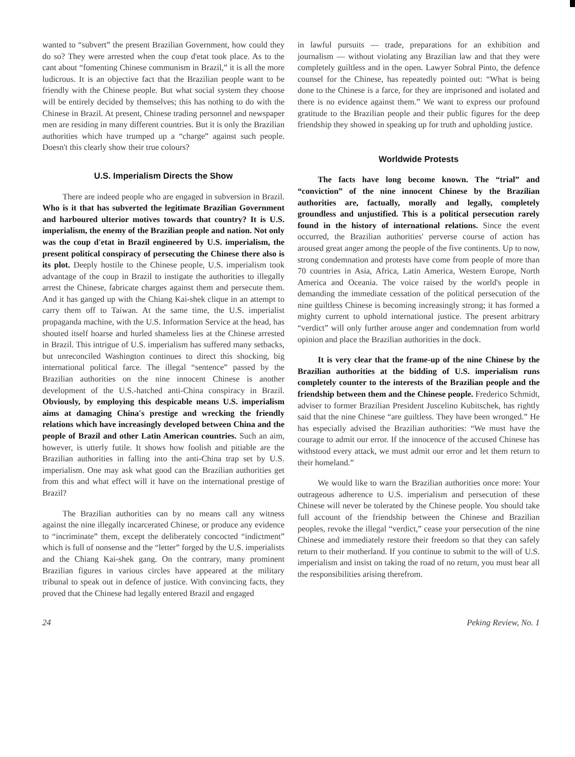wanted to “subvert” the present Brazilian Government, how could they do so? They were arrested when the coup d'etat took place. As to the cant about “fomenting Chinese communism in Brazil,” it is all the more ludicrous. It is an objective fact that the Brazilian people want to be friendly with the Chinese people. But what social system they choose will be entirely decided by themselves; this has nothing to do with the Chinese in Brazil. At present, Chinese trading personnel and newspaper men are residing in many different countries. But it is only the Brazilian authorities which have trumped up a “charge” against such people. Doesn't this clearly show their true colours?
U.S. Imperialism Directs the Show
There are indeed people who are engaged in subversion in Brazil. Who is it that has subverted the legitimate Brazilian Government and harboured ulterior motives towards that country? It is U.S. imperialism, the enemy of the Brazilian people and nation. Not only was the coup d'etat in Brazil engineered by U.S. imperialism, the present political conspiracy of persecuting the Chinese there also is its plot. Deeply hostile to the Chinese people, U.S. imperialism took advantage of the coup in Brazil to instigate the authorities to illegally arrest the Chinese, fabricate charges against them and persecute them. And it has ganged up with the Chiang Kai-shek clique in an attempt to carry them off to Taiwan. At the same time, the U.S. imperialist propaganda machine, with the U.S. Information Service at the head, has shouted itself hoarse and hurled shameless lies at the Chinese arrested in Brazil. This intrigue of U.S. imperialism has suffered many setbacks, but unreconciled Washington continues to direct this shocking, big international political farce. The illegal “sentence” passed by the Brazilian authorities on the nine innocent Chinese is another development of the U.S.-hatched anti-China conspiracy in Brazil. Obviously, by employing this despicable means U.S. imperialism aims at damaging China's prestige and wrecking the friendly relations which have increasingly developed between China and the people of Brazil and other Latin American countries. Such an aim, however, is utterly futile. It shows how foolish and pitiable are the Brazilian authorities in falling into the anti-China trap set by U.S. imperialism. One may ask what good can the Brazilian authorities get from this and what effect will it have on the international prestige of Brazil?
The Brazilian authorities can by no means call any witness against the nine illegally incarcerated Chinese, or produce any evidence to “incriminate” them, except the deliberately concocted “indictment” which is full of nonsense and the “letter” forged by the U.S. imperialists and the Chiang Kai-shek gang. On the contrary, many prominent Brazilian figures in various circles have appeared at the military tribunal to speak out in defence of justice. With convincing facts, they proved that the Chinese had legally entered Brazil and engaged
in lawful pursuits — trade, preparations for an exhibition and journalism — without violating any Brazilian law and that they were completely guiltless and in the open. Lawyer Sobral Pinto, the defence counsel for the Chinese, has repeatedly pointed out: “What is being done to the Chinese is a farce, for they are imprisoned and isolated and there is no evidence against them.” We want to express our profound gratitude to the Brazilian people and their public figures for the deep friendship they showed in speaking up for truth and upholding justice.
Worldwide Protests
The facts have long become known. The “trial” and “conviction” of the nine innocent Chinese by the Brazilian authorities are, factually, morally and legally, completely groundless and unjustified. This is a political persecution rarely found in the history of international relations. Since the event occurred, the Brazilian authorities' perverse course of action has aroused great anger among the people of the five continents. Up to now, strong condemnation and protests have come from people of more than 70 countries in Asia, Africa, Latin America, Western Europe, North America and Oceania. The voice raised by the world's people in demanding the immediate cessation of the political persecution of the nine guiltless Chinese is becoming increasingly strong; it has formed a mighty current to uphold international justice. The present arbitrary “verdict” will only further arouse anger and condemnation from world opinion and place the Brazilian authorities in the dock.
It is very clear that the frame-up of the nine Chinese by the Brazilian authorities at the bidding of U.S. imperialism runs completely counter to the interests of the Brazilian people and the friendship between them and the Chinese people. Frederico Schmidt, adviser to former Brazilian President Juscelino Kubitschek, has rightly said that the nine Chinese “are guiltless. They have been wronged.” He has especially advised the Brazilian authorities: “We must have the courage to admit our error. If the innocence of the accused Chinese has withstood every attack, we must admit our error and let them return to their homeland.”
We would like to warn the Brazilian authorities once more: Your outrageous adherence to U.S. imperialism and persecution of these Chinese will never be tolerated by the Chinese people. You should take full account of the friendship between the Chinese and Brazilian peoples, revoke the illegal “verdict,” cease your persecution of the nine Chinese and immediately restore their freedom so that they can safely return to their motherland. If you continue to submit to the will of U.S. imperialism and insist on taking the road of no return, you must bear all the responsibilities arising therefrom.
24 Peking Review, No. 1